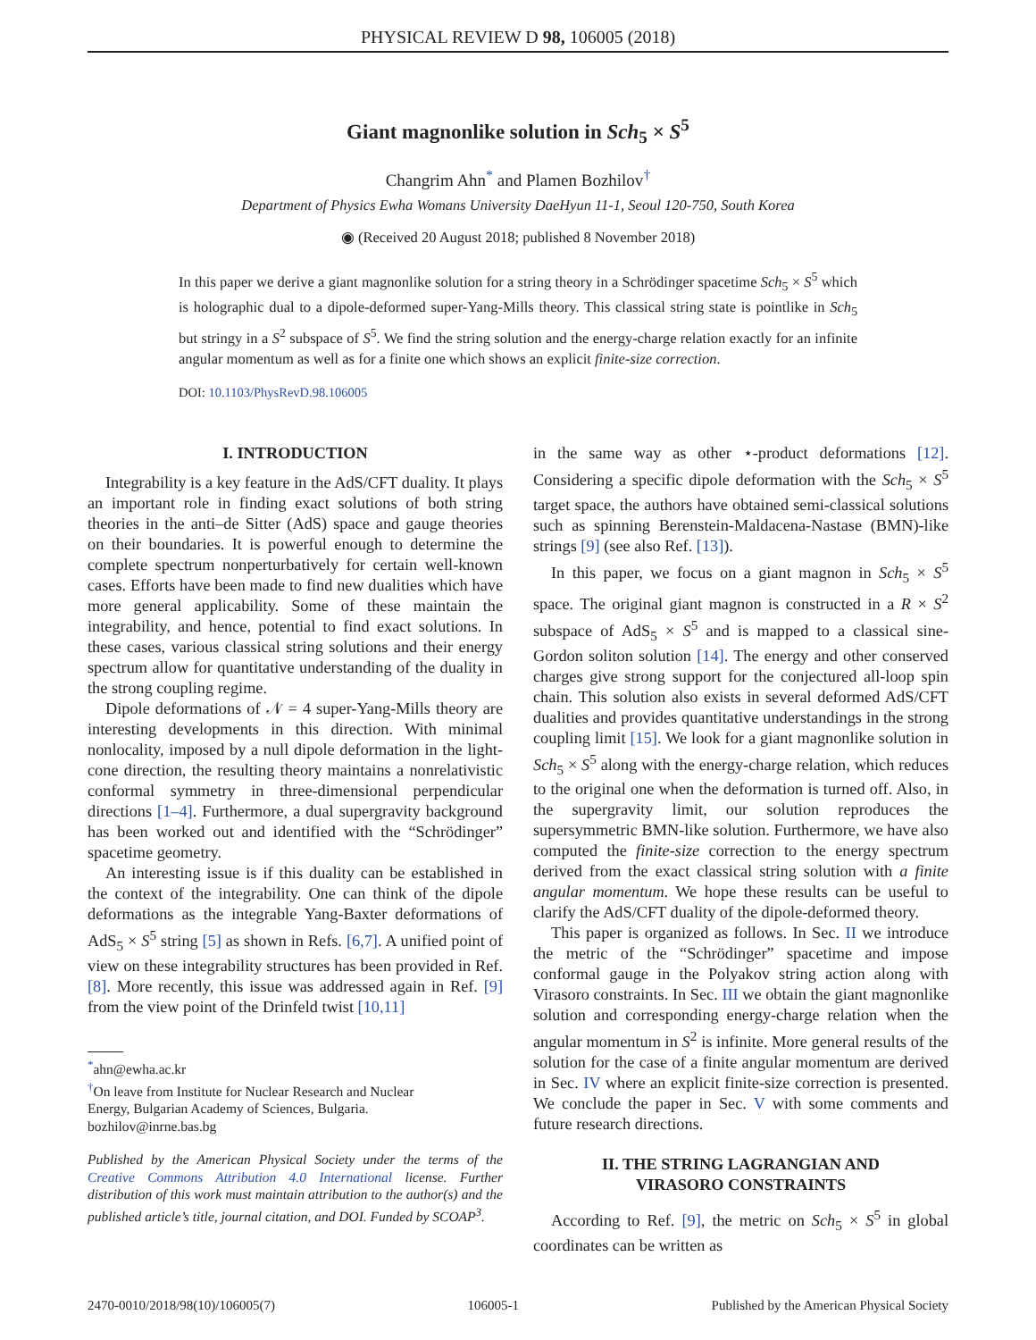PHYSICAL REVIEW D 98, 106005 (2018)
Giant magnonlike solution in Sch<sub>5</sub> × S<sup>5</sup>
Changrim Ahn<sup>*</sup> and Plamen Bozhilov<sup>†</sup>
Department of Physics Ewha Womans University DaeHyun 11-1, Seoul 120-750, South Korea
◉ (Received 20 August 2018; published 8 November 2018)
In this paper we derive a giant magnonlike solution for a string theory in a Schrödinger spacetime Sch<sub>5</sub> × S<sup>5</sup> which is holographic dual to a dipole-deformed super-Yang-Mills theory. This classical string state is pointlike in Sch<sub>5</sub> but stringy in a S<sup>2</sup> subspace of S<sup>5</sup>. We find the string solution and the energy-charge relation exactly for an infinite angular momentum as well as for a finite one which shows an explicit finite-size correction.
DOI: 10.1103/PhysRevD.98.106005
I. INTRODUCTION
Integrability is a key feature in the AdS/CFT duality. It plays an important role in finding exact solutions of both string theories in the anti–de Sitter (AdS) space and gauge theories on their boundaries. It is powerful enough to determine the complete spectrum nonperturbatively for certain well-known cases. Efforts have been made to find new dualities which have more general applicability. Some of these maintain the integrability, and hence, potential to find exact solutions. In these cases, various classical string solutions and their energy spectrum allow for quantitative understanding of the duality in the strong coupling regime.
Dipole deformations of 𝒩 = 4 super-Yang-Mills theory are interesting developments in this direction. With minimal nonlocality, imposed by a null dipole deformation in the light-cone direction, the resulting theory maintains a nonrelativistic conformal symmetry in three-dimensional perpendicular directions [1–4]. Furthermore, a dual supergravity background has been worked out and identified with the “Schrödinger” spacetime geometry.
An interesting issue is if this duality can be established in the context of the integrability. One can think of the dipole deformations as the integrable Yang-Baxter deformations of AdS<sub>5</sub> × S<sup>5</sup> string [5] as shown in Refs. [6,7]. A unified point of view on these integrability structures has been provided in Ref. [8]. More recently, this issue was addressed again in Ref. [9] from the view point of the Drinfeld twist [10,11]
<sup>*</sup> ahn@ewha.ac.kr
<sup>†</sup> On leave from Institute for Nuclear Research and Nuclear
Energy, Bulgarian Academy of Sciences, Bulgaria.
bozhilov@inrne.bas.bg
Published by the American Physical Society under the terms of the Creative Commons Attribution 4.0 International license. Further distribution of this work must maintain attribution to the author(s) and the published article’s title, journal citation, and DOI. Funded by SCOAP<sup>3</sup>.
in the same way as other ⋆-product deformations [12]. Considering a specific dipole deformation with the Sch<sub>5</sub> × S<sup>5</sup> target space, the authors have obtained semi-classical solutions such as spinning Berenstein-Maldacena-Nastase (BMN)-like strings [9] (see also Ref. [13]).
In this paper, we focus on a giant magnon in Sch<sub>5</sub> × S<sup>5</sup> space. The original giant magnon is constructed in a R × S<sup>2</sup> subspace of AdS<sub>5</sub> × S<sup>5</sup> and is mapped to a classical sine-Gordon soliton solution [14]. The energy and other conserved charges give strong support for the conjectured all-loop spin chain. This solution also exists in several deformed AdS/CFT dualities and provides quantitative understandings in the strong coupling limit [15]. We look for a giant magnonlike solution in Sch<sub>5</sub> × S<sup>5</sup> along with the energy-charge relation, which reduces to the original one when the deformation is turned off. Also, in the supergravity limit, our solution reproduces the supersymmetric BMN-like solution. Furthermore, we have also computed the finite-size correction to the energy spectrum derived from the exact classical string solution with a finite angular momentum. We hope these results can be useful to clarify the AdS/CFT duality of the dipole-deformed theory.
This paper is organized as follows. In Sec. II we introduce the metric of the “Schrödinger” spacetime and impose conformal gauge in the Polyakov string action along with Virasoro constraints. In Sec. III we obtain the giant magnonlike solution and corresponding energy-charge relation when the angular momentum in S<sup>2</sup> is infinite. More general results of the solution for the case of a finite angular momentum are derived in Sec. IV where an explicit finite-size correction is presented. We conclude the paper in Sec. V with some comments and future research directions.
II. THE STRING LAGRANGIAN AND
VIRASORO CONSTRAINTS
According to Ref. [9], the metric on Sch<sub>5</sub> × S<sup>5</sup> in global coordinates can be written as
2470-0010/2018/98(10)/106005(7) 106005-1 Published by the American Physical Society